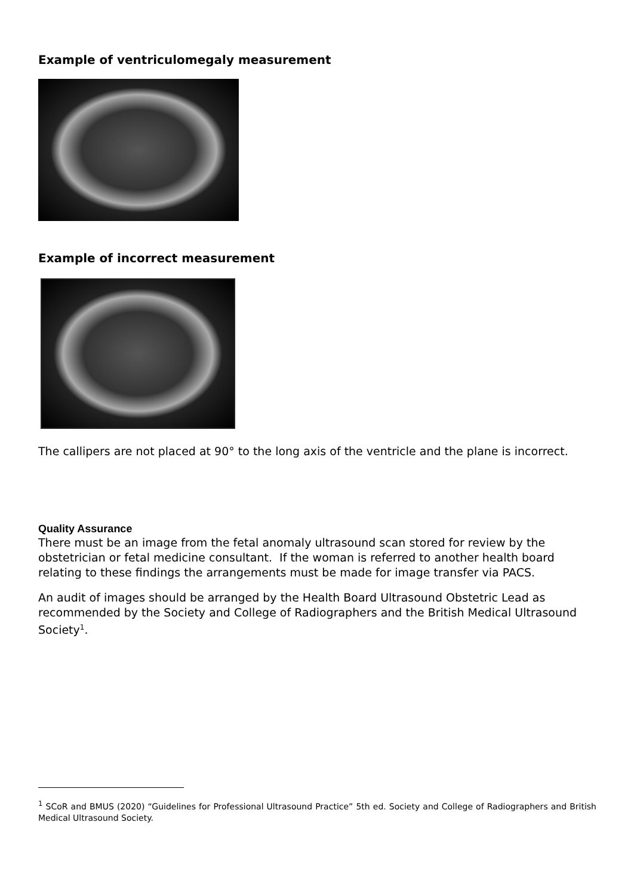Example of ventriculomegaly measurement
Example of incorrect measurement
The callipers are not placed at 90° to the long axis of the ventricle and the plane is incorrect.
Quality Assurance
There must be an image from the fetal anomaly ultrasound scan stored for review by the obstetrician or fetal medicine consultant. If the woman is referred to another health board relating to these findings the arrangements must be made for image transfer via PACS.
An audit of images should be arranged by the Health Board Ultrasound Obstetric Lead as recommended by the Society and College of Radiographers and the British Medical Ultrasound Society<sup>1</sup>.
<sup>1</sup> SCoR and BMUS (2020) “Guidelines for Professional Ultrasound Practice” 5th ed. Society and College of Radiographers and British Medical Ultrasound Society.